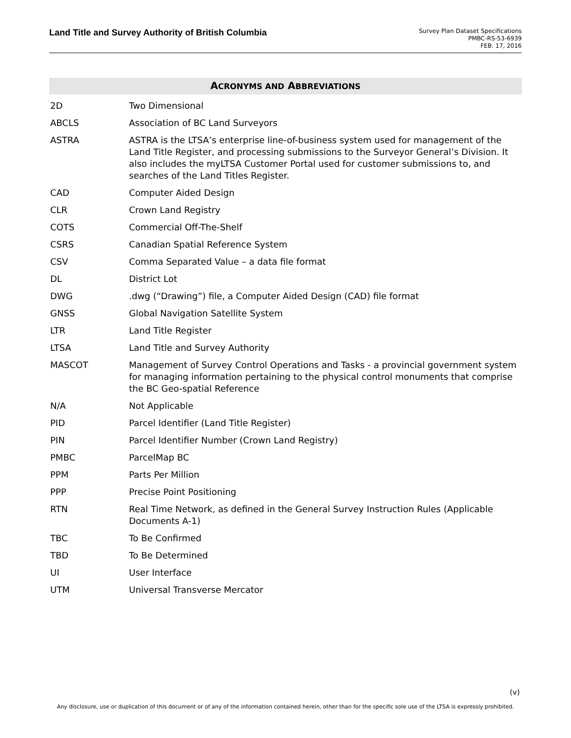Land Title and Survey Authority of British Columbia
Survey Plan Dataset Specifications
PMBC-RS-53-6939
FEB. 17, 2016
ACRONYMS AND ABBREVIATIONS
| 2D | Two Dimensional |
| ABCLS | Association of BC Land Surveyors |
| ASTRA | ASTRA is the LTSA’s enterprise line-of-business system used for management of the Land Title Register, and processing submissions to the Surveyor General’s Division. It also includes the myLTSA Customer Portal used for customer submissions to, and searches of the Land Titles Register. |
| CAD | Computer Aided Design |
| CLR | Crown Land Registry |
| COTS | Commercial Off-The-Shelf |
| CSRS | Canadian Spatial Reference System |
| CSV | Comma Separated Value – a data file format |
| DL | District Lot |
| DWG | .dwg (“Drawing”) file, a Computer Aided Design (CAD) file format |
| GNSS | Global Navigation Satellite System |
| LTR | Land Title Register |
| LTSA | Land Title and Survey Authority |
| MASCOT | Management of Survey Control Operations and Tasks - a provincial government system for managing information pertaining to the physical control monuments that comprise the BC Geo-spatial Reference |
| N/A | Not Applicable |
| PID | Parcel Identifier (Land Title Register) |
| PIN | Parcel Identifier Number (Crown Land Registry) |
| PMBC | ParcelMap BC |
| PPM | Parts Per Million |
| PPP | Precise Point Positioning |
| RTN | Real Time Network, as defined in the General Survey Instruction Rules (Applicable Documents A-1) |
| TBC | To Be Confirmed |
| TBD | To Be Determined |
| UI | User Interface |
| UTM | Universal Transverse Mercator |
(v)
Any disclosure, use or duplication of this document or of any of the information contained herein, other than for the specific sole use of the LTSA is expressly prohibited.